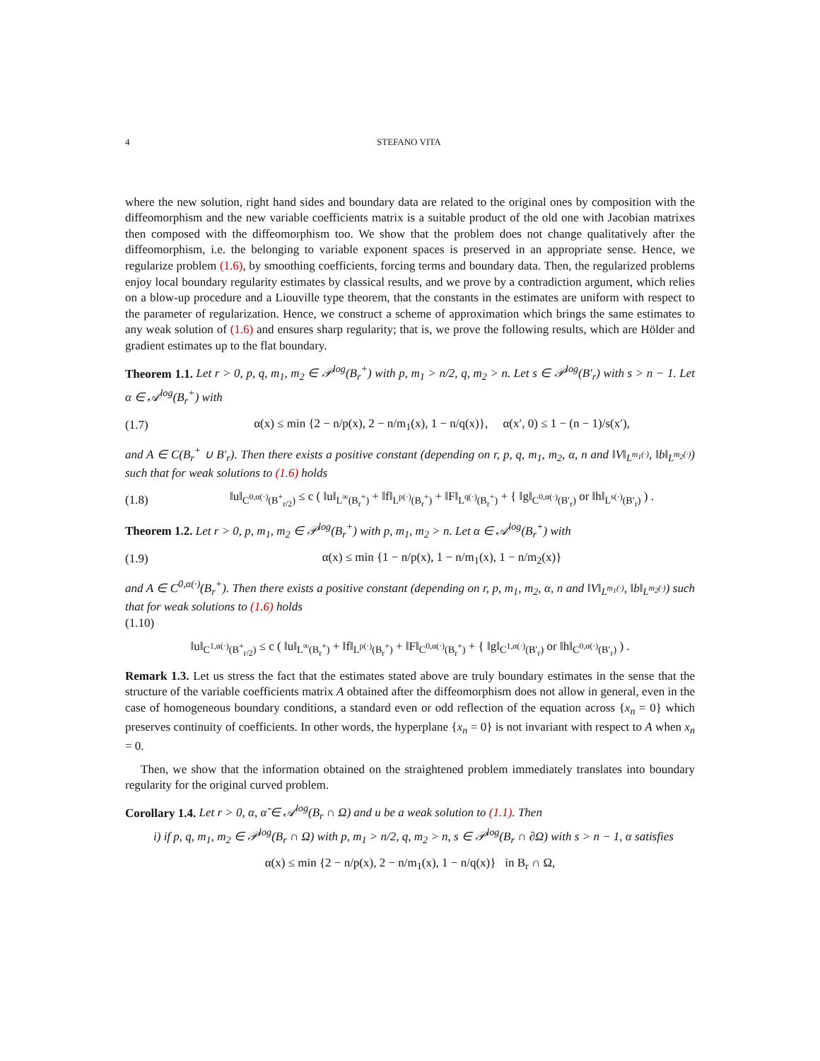4 STEFANO VITA
where the new solution, right hand sides and boundary data are related to the original ones by composition with the diffeomorphism and the new variable coefficients matrix is a suitable product of the old one with Jacobian matrixes then composed with the diffeomorphism too. We show that the problem does not change qualitatively after the diffeomorphism, i.e. the belonging to variable exponent spaces is preserved in an appropriate sense. Hence, we regularize problem (1.6), by smoothing coefficients, forcing terms and boundary data. Then, the regularized problems enjoy local boundary regularity estimates by classical results, and we prove by a contradiction argument, which relies on a blow-up procedure and a Liouville type theorem, that the constants in the estimates are uniform with respect to the parameter of regularization. Hence, we construct a scheme of approximation which brings the same estimates to any weak solution of (1.6) and ensures sharp regularity; that is, we prove the following results, which are Hölder and gradient estimates up to the flat boundary.
Theorem 1.1. Let r > 0, p, q, m<sub>1</sub>, m<sub>2</sub> ∈ 𝒫<sup>log</sup>(B<sub>r</sub><sup>+</sup>) with p, m<sub>1</sub> > n/2, q, m<sub>2</sub> > n. Let s ∈ 𝒫<sup>log</sup>(B′<sub>r</sub>) with s > n − 1. Let α ∈ 𝒜<sup>log</sup>(B<sub>r</sub><sup>+</sup>) with
(1.7) α(x) ≤ min {2 − n/p(x), 2 − n/m<sub>1</sub>(x), 1 − n/q(x)}, α(x′, 0) ≤ 1 − (n − 1)/s(x′),
and A ∈ C(B<sub>r</sub><sup>+</sup> ∪ B′<sub>r</sub>). Then there exists a positive constant (depending on r, p, q, m<sub>1</sub>, m<sub>2</sub>, α, n and ‖V‖<sub>L<sup>m<sub>1</sub>(·)</sup></sub>, ‖b‖<sub>L<sup>m<sub>2</sub>(·)</sup></sub>) such that for weak solutions to (1.6) holds
(1.8) ‖u‖<sub>C<sup>0,α(·)</sup>(B<sup>+</sup><sub>r/2</sub>)</sub> ≤ c ( ‖u‖<sub>L<sup>∞</sup>(B<sub>r</sub><sup>+</sup>)</sub> + ‖f‖<sub>L<sup>p(·)</sup>(B<sub>r</sub><sup>+</sup>)</sub> + ‖F‖<sub>L<sup>q(·)</sup>(B<sub>r</sub><sup>+</sup>)</sub> + { ‖g‖<sub>C<sup>0,α(·)</sup>(B′<sub>r</sub>)</sub> or ‖h‖<sub>L<sup>s(·)</sup>(B′<sub>r</sub>)</sub> ) .
Theorem 1.2. Let r > 0, p, m<sub>1</sub>, m<sub>2</sub> ∈ 𝒫<sup>log</sup>(B<sub>r</sub><sup>+</sup>) with p, m<sub>1</sub>, m<sub>2</sub> > n. Let α ∈ 𝒜<sup>log</sup>(B<sub>r</sub><sup>+</sup>) with
(1.9) α(x) ≤ min {1 − n/p(x), 1 − n/m<sub>1</sub>(x), 1 − n/m<sub>2</sub>(x)}
and A ∈ C<sup>0,α(·)</sup>(B<sub>r</sub><sup>+</sup>). Then there exists a positive constant (depending on r, p, m<sub>1</sub>, m<sub>2</sub>, α, n and ‖V‖<sub>L<sup>m<sub>1</sub>(·)</sup></sub>, ‖b‖<sub>L<sup>m<sub>2</sub>(·)</sup></sub>) such that for weak solutions to (1.6) holds
(1.10)
‖u‖<sub>C<sup>1,α(·)</sup>(B<sup>+</sup><sub>r/2</sub>)</sub> ≤ c ( ‖u‖<sub>L<sup>∞</sup>(B<sub>r</sub><sup>+</sup>)</sub> + ‖f‖<sub>L<sup>p(·)</sup>(B<sub>r</sub><sup>+</sup>)</sub> + ‖F‖<sub>C<sup>0,α(·)</sup>(B<sub>r</sub><sup>+</sup>)</sub> + { ‖g‖<sub>C<sup>1,α(·)</sup>(B′<sub>r</sub>)</sub> or ‖h‖<sub>C<sup>0,α(·)</sup>(B′<sub>r</sub>)</sub> ) .
Remark 1.3. Let us stress the fact that the estimates stated above are truly boundary estimates in the sense that the structure of the variable coefficients matrix A obtained after the diffeomorphism does not allow in general, even in the case of homogeneous boundary conditions, a standard even or odd reflection of the equation across {x<sub>n</sub> = 0} which preserves continuity of coefficients. In other words, the hyperplane {x<sub>n</sub> = 0} is not invariant with respect to A when x<sub>n</sub> = 0.
Then, we show that the information obtained on the straightened problem immediately translates into boundary regularity for the original curved problem.
Corollary 1.4. Let r > 0, α, α̃ ∈ 𝒜<sup>log</sup>(B<sub>r</sub> ∩ Ω) and u be a weak solution to (1.1). Then
i) if p, q, m<sub>1</sub>, m<sub>2</sub> ∈ 𝒫<sup>log</sup>(B<sub>r</sub> ∩ Ω) with p, m<sub>1</sub> > n/2, q, m<sub>2</sub> > n, s ∈ 𝒫<sup>log</sup>(B<sub>r</sub> ∩ ∂Ω) with s > n − 1, α satisfies
α(x) ≤ min {2 − n/p(x), 2 − n/m<sub>1</sub>(x), 1 − n/q(x)} in B<sub>r</sub> ∩ Ω,